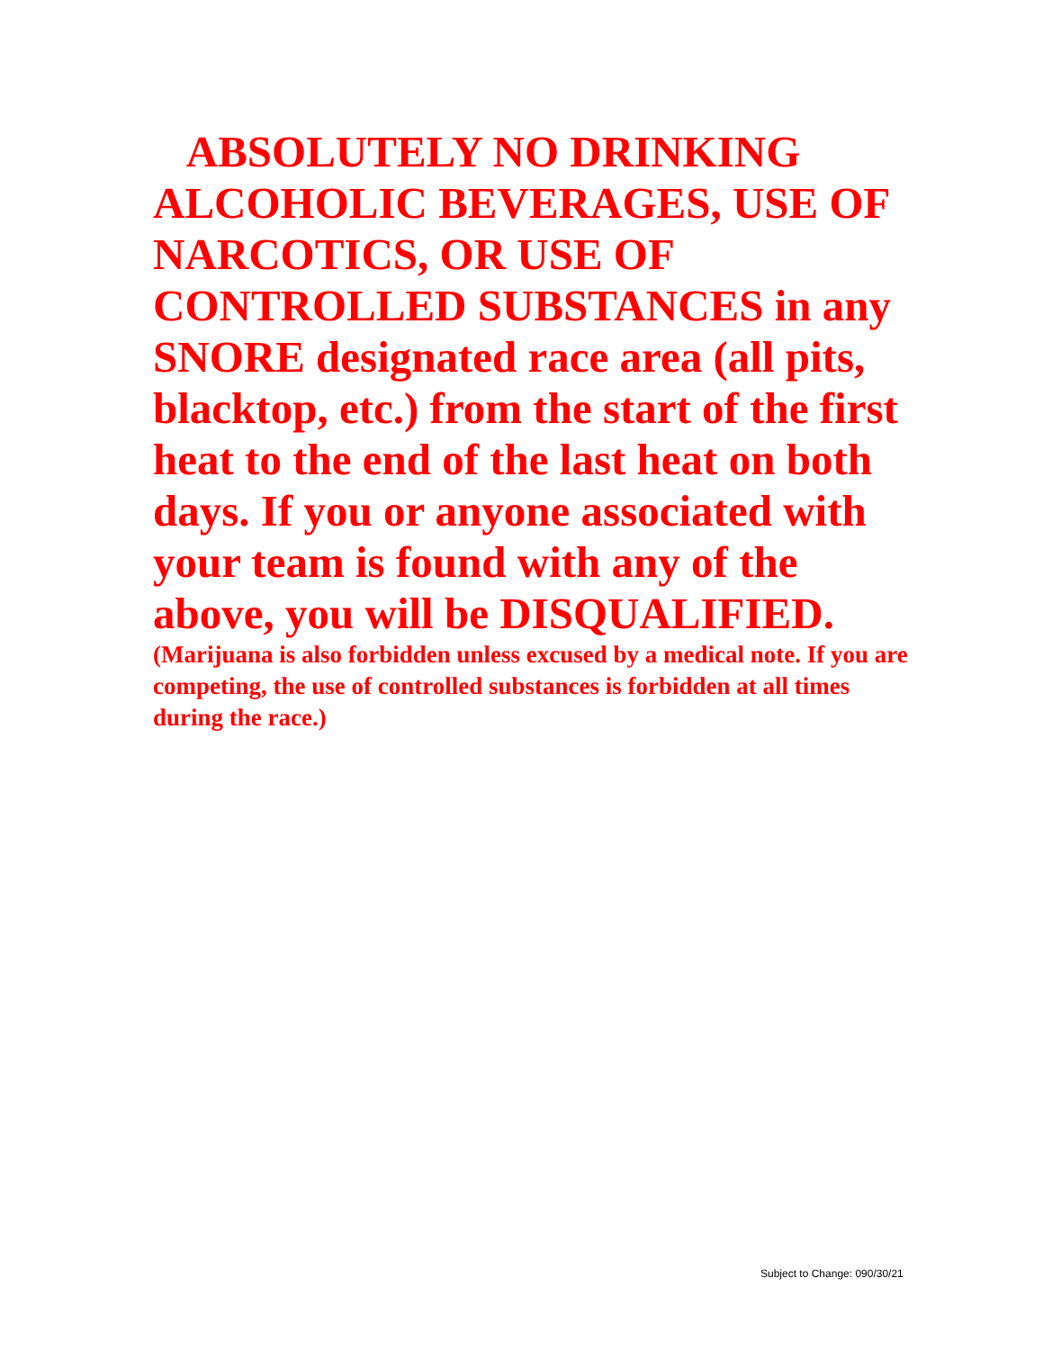ABSOLUTELY NO DRINKING ALCOHOLIC BEVERAGES, USE OF NARCOTICS, OR USE OF CONTROLLED SUBSTANCES in any SNORE designated race area (all pits, blacktop, etc.) from the start of the first heat to the end of the last heat on both days. If you or anyone associated with your team is found with any of the above, you will be DISQUALIFIED.
(Marijuana is also forbidden unless excused by a medical note. If you are competing, the use of controlled substances is forbidden at all times during the race.)
Subject to Change: 090/30/21